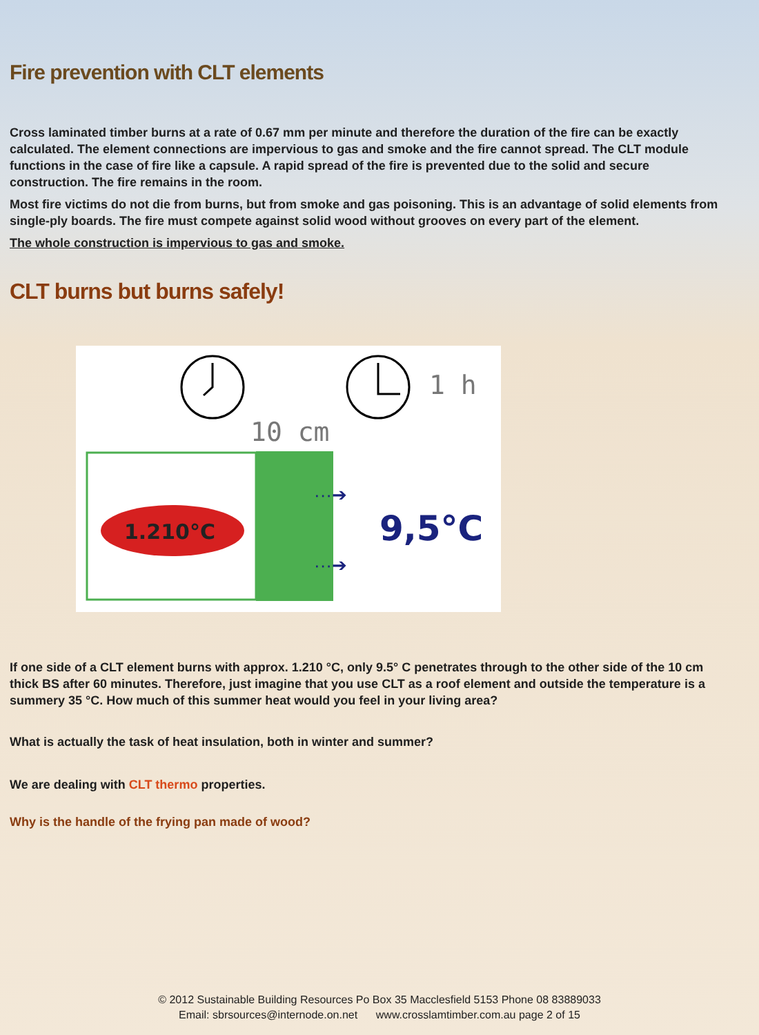Fire prevention with CLT elements
Cross laminated timber burns at a rate of 0.67 mm per minute and therefore the duration of the fire can be exactly calculated. The element connections are impervious to gas and smoke and the fire cannot spread. The CLT module functions in the case of fire like a capsule. A rapid spread of the fire is prevented due to the solid and secure construction. The fire remains in the room.
Most fire victims do not die from burns, but from smoke and gas poisoning. This is an advantage of solid elements from single-ply boards. The fire must compete against solid wood without grooves on every part of the element.
The whole construction is impervious to gas and smoke.
CLT burns but burns safely!
1 h
10 cm
1.210°C
9,5°C
···➔
···➔
If one side of a CLT element burns with approx. 1.210 °C, only 9.5° C penetrates through to the other side of the 10 cm thick BS after 60 minutes. Therefore, just imagine that you use CLT as a roof element and outside the temperature is a summery 35 °C. How much of this summer heat would you feel in your living area?
What is actually the task of heat insulation, both in winter and summer?
We are dealing with CLT thermo properties.
Why is the handle of the frying pan made of wood?
© 2012 Sustainable Building Resources Po Box 35 Macclesfield 5153 Phone 08 83889033
Email: sbrsources@internode.on.net www.crosslamtimber.com.au page 2 of 15